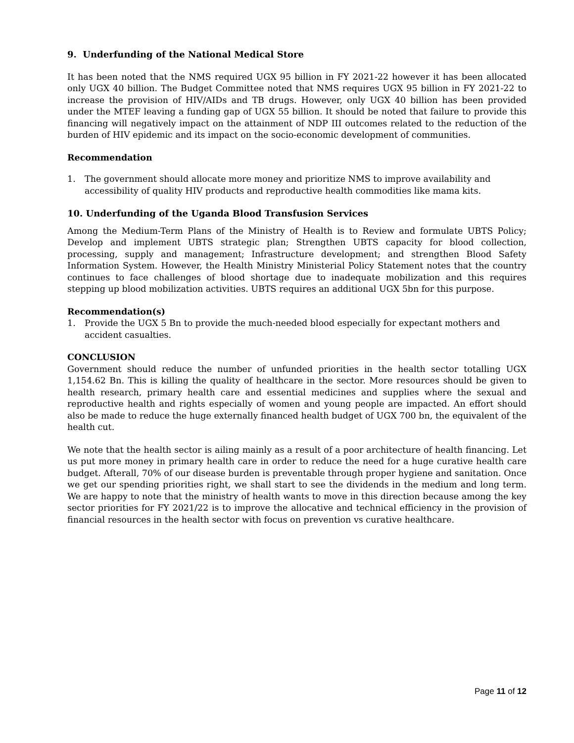9. Underfunding of the National Medical Store
It has been noted that the NMS required UGX 95 billion in FY 2021-22 however it has been allocated only UGX 40 billion. The Budget Committee noted that NMS requires UGX 95 billion in FY 2021-22 to increase the provision of HIV/AIDs and TB drugs. However, only UGX 40 billion has been provided under the MTEF leaving a funding gap of UGX 55 billion. It should be noted that failure to provide this financing will negatively impact on the attainment of NDP III outcomes related to the reduction of the burden of HIV epidemic and its impact on the socio-economic development of communities.
Recommendation
1. The government should allocate more money and prioritize NMS to improve availability and accessibility of quality HIV products and reproductive health commodities like mama kits.
10. Underfunding of the Uganda Blood Transfusion Services
Among the Medium-Term Plans of the Ministry of Health is to Review and formulate UBTS Policy; Develop and implement UBTS strategic plan; Strengthen UBTS capacity for blood collection, processing, supply and management; Infrastructure development; and strengthen Blood Safety Information System. However, the Health Ministry Ministerial Policy Statement notes that the country continues to face challenges of blood shortage due to inadequate mobilization and this requires stepping up blood mobilization activities. UBTS requires an additional UGX 5bn for this purpose.
Recommendation(s)
1. Provide the UGX 5 Bn to provide the much-needed blood especially for expectant mothers and accident casualties.
CONCLUSION
Government should reduce the number of unfunded priorities in the health sector totalling UGX 1,154.62 Bn. This is killing the quality of healthcare in the sector. More resources should be given to health research, primary health care and essential medicines and supplies where the sexual and reproductive health and rights especially of women and young people are impacted. An effort should also be made to reduce the huge externally financed health budget of UGX 700 bn, the equivalent of the health cut.
We note that the health sector is ailing mainly as a result of a poor architecture of health financing. Let us put more money in primary health care in order to reduce the need for a huge curative health care budget. Afterall, 70% of our disease burden is preventable through proper hygiene and sanitation. Once we get our spending priorities right, we shall start to see the dividends in the medium and long term. We are happy to note that the ministry of health wants to move in this direction because among the key sector priorities for FY 2021/22 is to improve the allocative and technical efficiency in the provision of financial resources in the health sector with focus on prevention vs curative healthcare.
Page 11 of 12